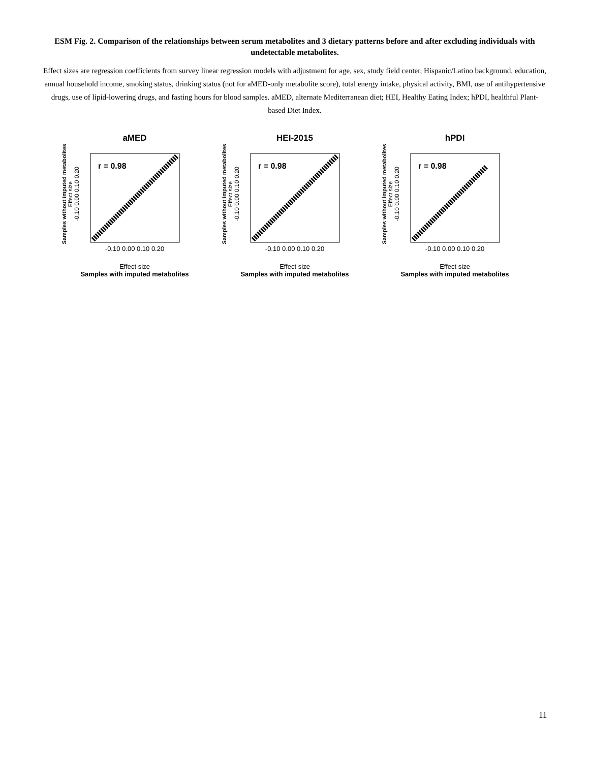ESM Fig. 2. Comparison of the relationships between serum metabolites and 3 dietary patterns before and after excluding individuals with undetectable metabolites.
Effect sizes are regression coefficients from survey linear regression models with adjustment for age, sex, study field center, Hispanic/Latino background, education, annual household income, smoking status, drinking status (not for aMED-only metabolite score), total energy intake, physical activity, BMI, use of antihypertensive drugs, use of lipid-lowering drugs, and fasting hours for blood samples. aMED, alternate Mediterranean diet; HEI, Healthy Eating Index; hPDI, healthful Plant-based Diet Index.
aMED
Samples without imputed metabolites
Effect size
-0.10 0.00 0.10 0.20
r = 0.98
-0.10 0.00 0.10 0.20
Effect size
Samples with imputed metabolites
HEI-2015
Samples without imputed metabolites
Effect size
-0.10 0.00 0.10 0.20
r = 0.98
-0.10 0.00 0.10 0.20
Effect size
Samples with imputed metabolites
hPDI
Samples without imputed metabolites
Effect size
-0.10 0.00 0.10 0.20
r = 0.98
-0.10 0.00 0.10 0.20
Effect size
Samples with imputed metabolites
11